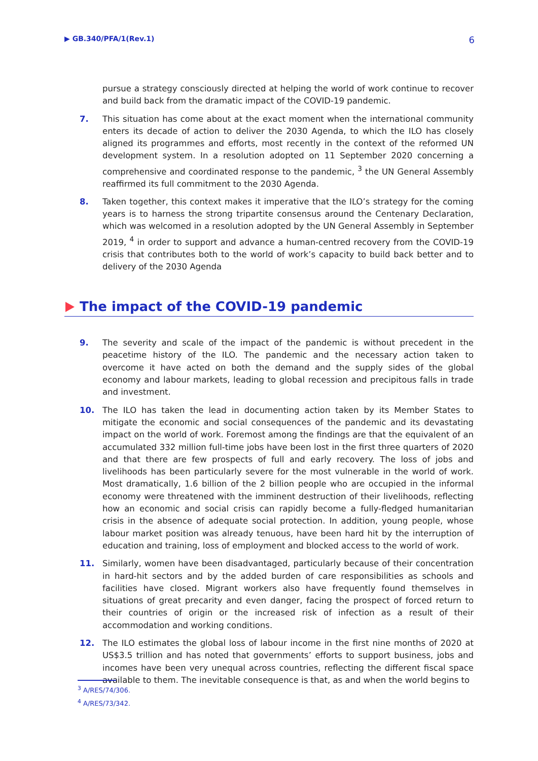▶ GB.340/PFA/1(Rev.1) 6
pursue a strategy consciously directed at helping the world of work continue to recover and build back from the dramatic impact of the COVID-19 pandemic.
7. This situation has come about at the exact moment when the international community enters its decade of action to deliver the 2030 Agenda, to which the ILO has closely aligned its programmes and efforts, most recently in the context of the reformed UN development system. In a resolution adopted on 11 September 2020 concerning a comprehensive and coordinated response to the pandemic, <sup>3</sup> the UN General Assembly reaffirmed its full commitment to the 2030 Agenda.
8. Taken together, this context makes it imperative that the ILO’s strategy for the coming years is to harness the strong tripartite consensus around the Centenary Declaration, which was welcomed in a resolution adopted by the UN General Assembly in September 2019, <sup>4</sup> in order to support and advance a human-centred recovery from the COVID-19 crisis that contributes both to the world of work’s capacity to build back better and to delivery of the 2030 Agenda
The impact of the COVID-19 pandemic
9. The severity and scale of the impact of the pandemic is without precedent in the peacetime history of the ILO. The pandemic and the necessary action taken to overcome it have acted on both the demand and the supply sides of the global economy and labour markets, leading to global recession and precipitous falls in trade and investment.
10. The ILO has taken the lead in documenting action taken by its Member States to mitigate the economic and social consequences of the pandemic and its devastating impact on the world of work. Foremost among the findings are that the equivalent of an accumulated 332 million full-time jobs have been lost in the first three quarters of 2020 and that there are few prospects of full and early recovery. The loss of jobs and livelihoods has been particularly severe for the most vulnerable in the world of work. Most dramatically, 1.6 billion of the 2 billion people who are occupied in the informal economy were threatened with the imminent destruction of their livelihoods, reflecting how an economic and social crisis can rapidly become a fully-fledged humanitarian crisis in the absence of adequate social protection. In addition, young people, whose labour market position was already tenuous, have been hard hit by the interruption of education and training, loss of employment and blocked access to the world of work.
11. Similarly, women have been disadvantaged, particularly because of their concentration in hard-hit sectors and by the added burden of care responsibilities as schools and facilities have closed. Migrant workers also have frequently found themselves in situations of great precarity and even danger, facing the prospect of forced return to their countries of origin or the increased risk of infection as a result of their accommodation and working conditions.
12. The ILO estimates the global loss of labour income in the first nine months of 2020 at US$3.5 trillion and has noted that governments’ efforts to support business, jobs and incomes have been very unequal across countries, reflecting the different fiscal space available to them. The inevitable consequence is that, as and when the world begins to
<sup>3</sup> A/RES/74/306.
<sup>4</sup> A/RES/73/342.